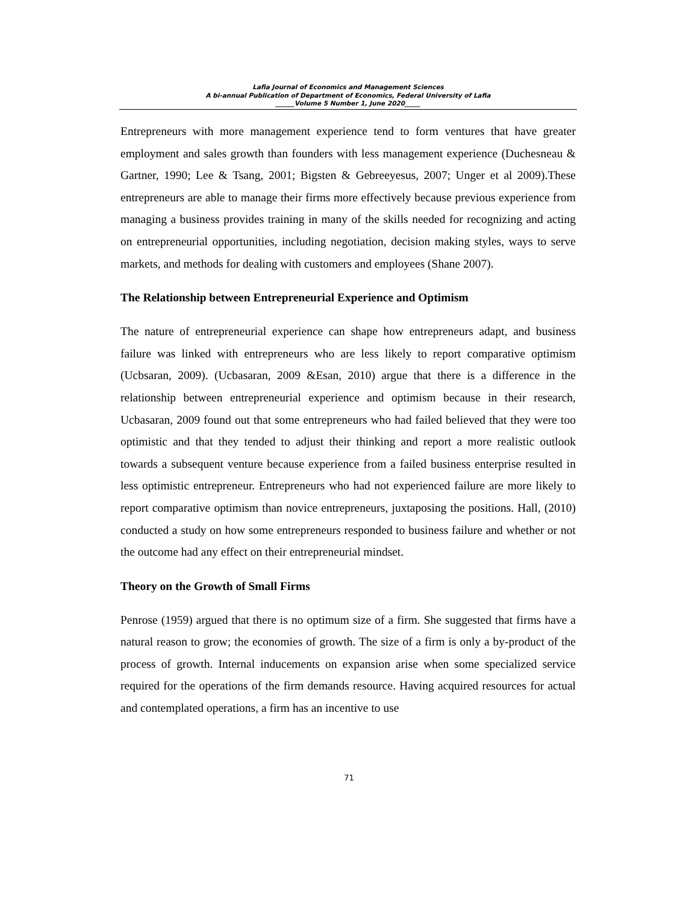Lafia Journal of Economics and Management Sciences
A bi-annual Publication of Department of Economics, Federal University of Lafia
______Volume 5 Number 1, June 2020_____
Entrepreneurs with more management experience tend to form ventures that have greater employment and sales growth than founders with less management experience (Duchesneau & Gartner, 1990; Lee & Tsang, 2001; Bigsten & Gebreeyesus, 2007; Unger et al 2009).These entrepreneurs are able to manage their firms more effectively because previous experience from managing a business provides training in many of the skills needed for recognizing and acting on entrepreneurial opportunities, including negotiation, decision making styles, ways to serve markets, and methods for dealing with customers and employees (Shane 2007).
The Relationship between Entrepreneurial Experience and Optimism
The nature of entrepreneurial experience can shape how entrepreneurs adapt, and business failure was linked with entrepreneurs who are less likely to report comparative optimism (Ucbsaran, 2009). (Ucbasaran, 2009 &Esan, 2010) argue that there is a difference in the relationship between entrepreneurial experience and optimism because in their research, Ucbasaran, 2009 found out that some entrepreneurs who had failed believed that they were too optimistic and that they tended to adjust their thinking and report a more realistic outlook towards a subsequent venture because experience from a failed business enterprise resulted in less optimistic entrepreneur. Entrepreneurs who had not experienced failure are more likely to report comparative optimism than novice entrepreneurs, juxtaposing the positions. Hall, (2010) conducted a study on how some entrepreneurs responded to business failure and whether or not the outcome had any effect on their entrepreneurial mindset.
Theory on the Growth of Small Firms
Penrose (1959) argued that there is no optimum size of a firm. She suggested that firms have a natural reason to grow; the economies of growth. The size of a firm is only a by-product of the process of growth. Internal inducements on expansion arise when some specialized service required for the operations of the firm demands resource. Having acquired resources for actual and contemplated operations, a firm has an incentive to use
71